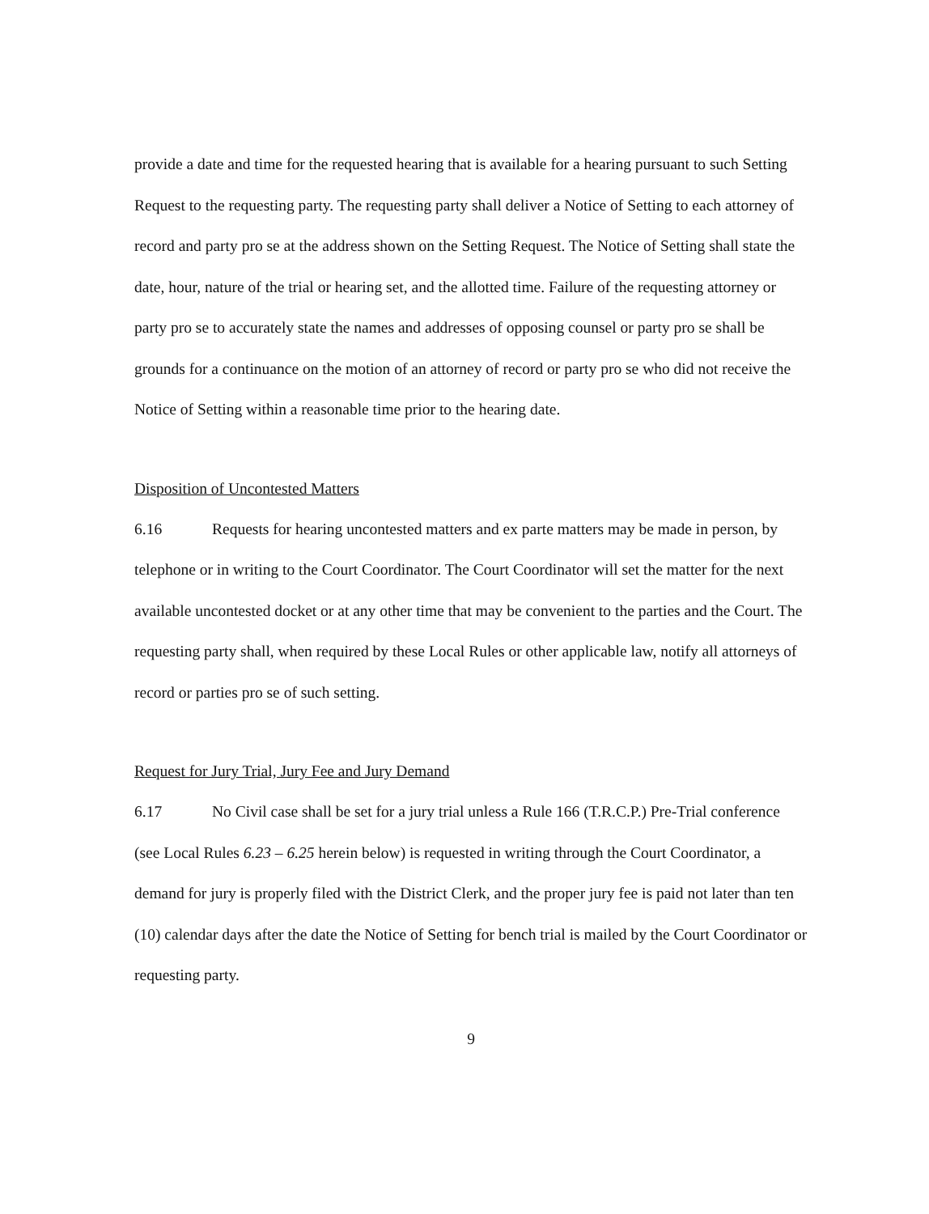provide a date and time for the requested hearing that is available for a hearing pursuant to such Setting Request to the requesting party. The requesting party shall deliver a Notice of Setting to each attorney of record and party pro se at the address shown on the Setting Request. The Notice of Setting shall state the date, hour, nature of the trial or hearing set, and the allotted time. Failure of the requesting attorney or party pro se to accurately state the names and addresses of opposing counsel or party pro se shall be grounds for a continuance on the motion of an attorney of record or party pro se who did not receive the Notice of Setting within a reasonable time prior to the hearing date.
Disposition of Uncontested Matters
6.16 Requests for hearing uncontested matters and ex parte matters may be made in person, by telephone or in writing to the Court Coordinator. The Court Coordinator will set the matter for the next available uncontested docket or at any other time that may be convenient to the parties and the Court. The requesting party shall, when required by these Local Rules or other applicable law, notify all attorneys of record or parties pro se of such setting.
Request for Jury Trial, Jury Fee and Jury Demand
6.17 No Civil case shall be set for a jury trial unless a Rule 166 (T.R.C.P.) Pre-Trial conference (see Local Rules 6.23 – 6.25 herein below) is requested in writing through the Court Coordinator, a demand for jury is properly filed with the District Clerk, and the proper jury fee is paid not later than ten (10) calendar days after the date the Notice of Setting for bench trial is mailed by the Court Coordinator or requesting party.
9